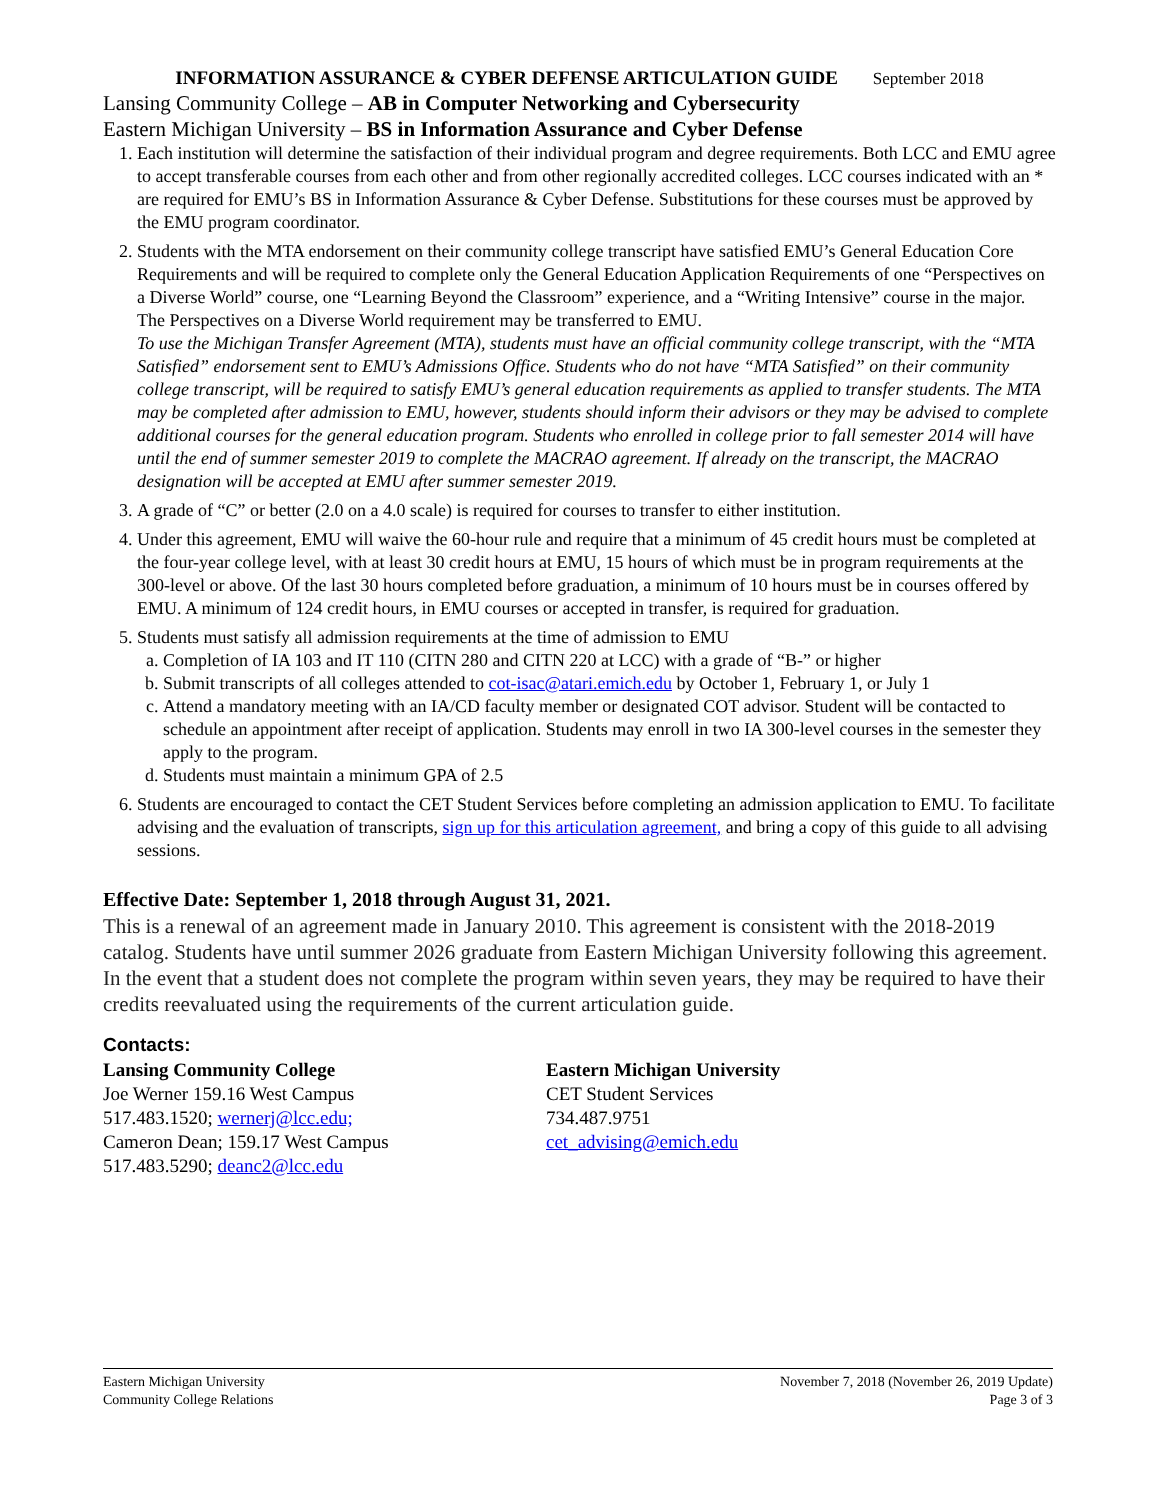INFORMATION ASSURANCE & CYBER DEFENSE ARTICULATION GUIDE September 2018
Lansing Community College – AB in Computer Networking and Cybersecurity
Eastern Michigan University – BS in Information Assurance and Cyber Defense
1. Each institution will determine the satisfaction of their individual program and degree requirements. Both LCC and EMU agree to accept transferable courses from each other and from other regionally accredited colleges. LCC courses indicated with an * are required for EMU’s BS in Information Assurance & Cyber Defense. Substitutions for these courses must be approved by the EMU program coordinator.
2. Students with the MTA endorsement on their community college transcript have satisfied EMU’s General Education Core Requirements and will be required to complete only the General Education Application Requirements of one “Perspectives on a Diverse World” course, one “Learning Beyond the Classroom” experience, and a “Writing Intensive” course in the major. The Perspectives on a Diverse World requirement may be transferred to EMU.
To use the Michigan Transfer Agreement (MTA), students must have an official community college transcript, with the “MTA Satisfied” endorsement sent to EMU’s Admissions Office. Students who do not have “MTA Satisfied” on their community college transcript, will be required to satisfy EMU’s general education requirements as applied to transfer students. The MTA may be completed after admission to EMU, however, students should inform their advisors or they may be advised to complete additional courses for the general education program. Students who enrolled in college prior to fall semester 2014 will have until the end of summer semester 2019 to complete the MACRAO agreement. If already on the transcript, the MACRAO designation will be accepted at EMU after summer semester 2019.
3. A grade of “C” or better (2.0 on a 4.0 scale) is required for courses to transfer to either institution.
4. Under this agreement, EMU will waive the 60-hour rule and require that a minimum of 45 credit hours must be completed at the four-year college level, with at least 30 credit hours at EMU, 15 hours of which must be in program requirements at the 300-level or above. Of the last 30 hours completed before graduation, a minimum of 10 hours must be in courses offered by EMU. A minimum of 124 credit hours, in EMU courses or accepted in transfer, is required for graduation.
5. Students must satisfy all admission requirements at the time of admission to EMU
a. Completion of IA 103 and IT 110 (CITN 280 and CITN 220 at LCC) with a grade of “B-” or higher
b. Submit transcripts of all colleges attended to cot-isac@atari.emich.edu by October 1, February 1, or July 1
c. Attend a mandatory meeting with an IA/CD faculty member or designated COT advisor. Student will be contacted to schedule an appointment after receipt of application. Students may enroll in two IA 300-level courses in the semester they apply to the program.
d. Students must maintain a minimum GPA of 2.5
6. Students are encouraged to contact the CET Student Services before completing an admission application to EMU. To facilitate advising and the evaluation of transcripts, sign up for this articulation agreement, and bring a copy of this guide to all advising sessions.
Effective Date: September 1, 2018 through August 31, 2021.
This is a renewal of an agreement made in January 2010. This agreement is consistent with the 2018-2019 catalog. Students have until summer 2026 graduate from Eastern Michigan University following this agreement. In the event that a student does not complete the program within seven years, they may be required to have their credits reevaluated using the requirements of the current articulation guide.
Contacts:
Lansing Community College
Joe Werner 159.16 West Campus
517.483.1520; wernerj@lcc.edu;
Cameron Dean; 159.17 West Campus
517.483.5290; deanc2@lcc.edu
Eastern Michigan University
CET Student Services
734.487.9751
cet_advising@emich.edu
Eastern Michigan University
Community College Relations
November 7, 2018 (November 26, 2019 Update)
Page 3 of 3